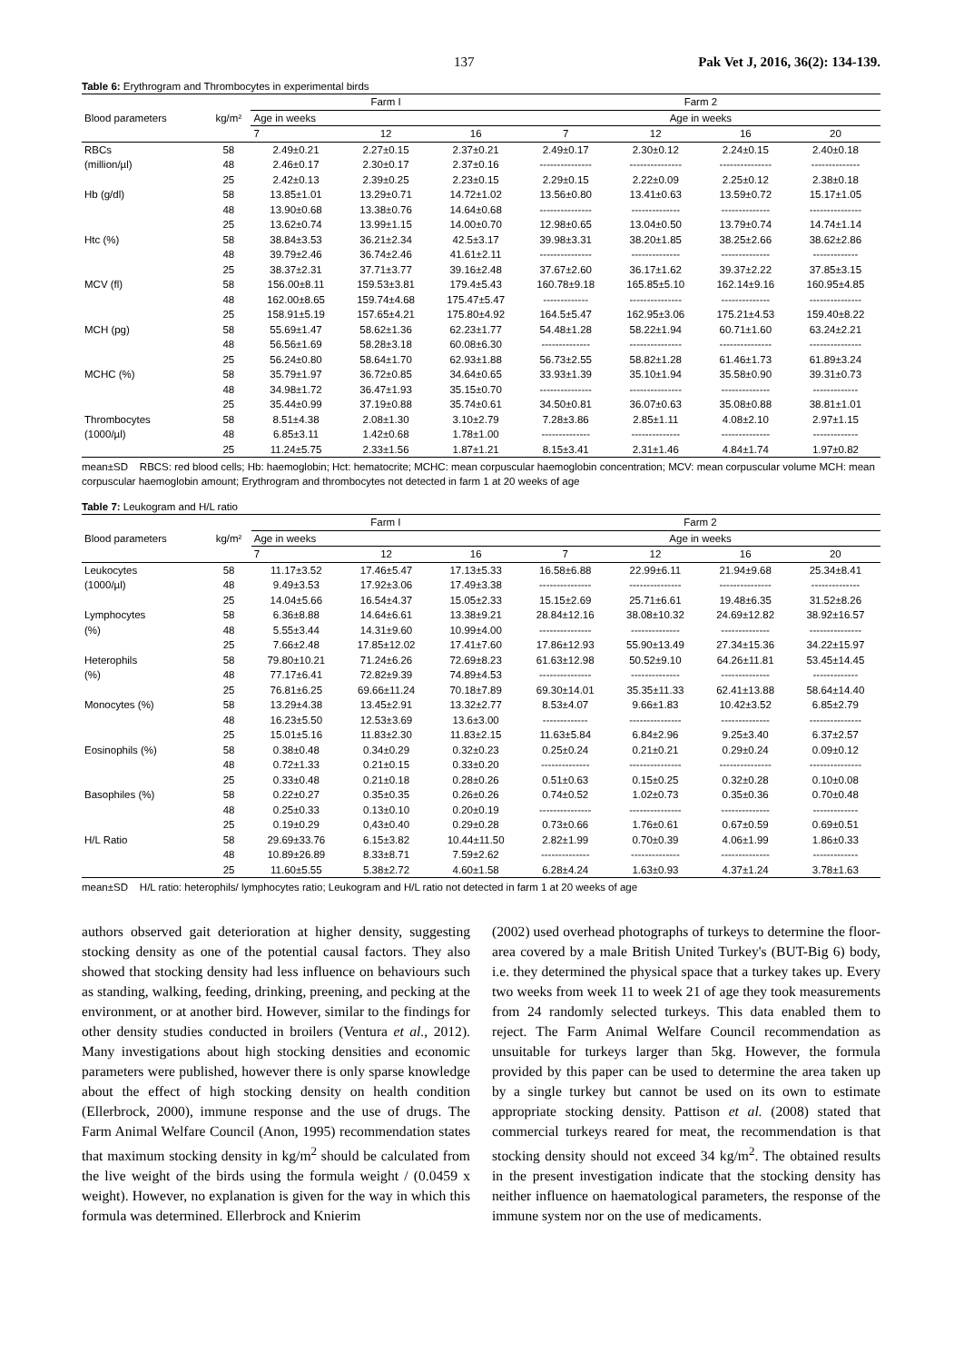137 Pak Vet J, 2016, 36(2): 134-139.
Table 6: Erythrogram and Thrombocytes in experimental birds
| Blood parameters | kg/m² | Farm I | | | Farm 2 | | | |
| --- | --- | --- | --- | --- | --- | --- | --- | --- |
| | | Age in weeks | | | Age in weeks | | | |
| | | 7 | 12 | 16 | 7 | 12 | 16 | 20 |
| RBCs | 58 | 2.49±0.21 | 2.27±0.15 | 2.37±0.21 | 2.49±0.17 | 2.30±0.12 | 2.24±0.15 | 2.40±0.18 |
| (million/µl) | 48 | 2.46±0.17 | 2.30±0.17 | 2.37±0.16 | --------------- | --------------- | --------------- | -------------- |
| | 25 | 2.42±0.13 | 2.39±0.25 | 2.23±0.15 | 2.29±0.15 | 2.22±0.09 | 2.25±0.12 | 2.38±0.18 |
| Hb (g/dl) | 58 | 13.85±1.01 | 13.29±0.71 | 14.72±1.02 | 13.56±0.80 | 13.41±0.63 | 13.59±0.72 | 15.17±1.05 |
| | 48 | 13.90±0.68 | 13.38±0.76 | 14.64±0.68 | --------------- | -------------- | -------------- | --------------- |
| | 25 | 13.62±0.74 | 13.99±1.15 | 14.00±0.70 | 12.98±0.65 | 13.04±0.50 | 13.79±0.74 | 14.74±1.14 |
| Htc (%) | 58 | 38.84±3.53 | 36.21±2.34 | 42.5±3.17 | 39.98±3.31 | 38.20±1.85 | 38.25±2.66 | 38.62±2.86 |
| | 48 | 39.79±2.46 | 36.74±2.46 | 41.61±2.11 | --------------- | -------------- | -------------- | ------------- |
| | 25 | 38.37±2.31 | 37.71±3.77 | 39.16±2.48 | 37.67±2.60 | 36.17±1.62 | 39.37±2.22 | 37.85±3.15 |
| MCV (fl) | 58 | 156.00±8.11 | 159.53±3.81 | 179.4±5.43 | 160.78±9.18 | 165.85±5.10 | 162.14±9.16 | 160.95±4.85 |
| | 48 | 162.00±8.65 | 159.74±4.68 | 175.47±5.47 | ------------- | --------------- | -------------- | --------------- |
| | 25 | 158.91±5.19 | 157.65±4.21 | 175.80±4.92 | 164.5±5.47 | 162.95±3.06 | 175.21±4.53 | 159.40±8.22 |
| MCH (pg) | 58 | 55.69±1.47 | 58.62±1.36 | 62.23±1.77 | 54.48±1.28 | 58.22±1.94 | 60.71±1.60 | 63.24±2.21 |
| | 48 | 56.56±1.69 | 58.28±3.18 | 60.08±6.30 | -------------- | --------------- | --------------- | --------------- |
| | 25 | 56.24±0.80 | 58.64±1.70 | 62.93±1.88 | 56.73±2.55 | 58.82±1.28 | 61.46±1.73 | 61.89±3.24 |
| MCHC (%) | 58 | 35.79±1.97 | 36.72±0.85 | 34.64±0.65 | 33.93±1.39 | 35.10±1.94 | 35.58±0.90 | 39.31±0.73 |
| | 48 | 34.98±1.72 | 36.47±1.93 | 35.15±0.70 | --------------- | --------------- | -------------- | ------------- |
| | 25 | 35.44±0.99 | 37.19±0.88 | 35.74±0.61 | 34.50±0.81 | 36.07±0.63 | 35.08±0.88 | 38.81±1.01 |
| Thrombocytes | 58 | 8.51±4.38 | 2.08±1.30 | 3.10±2.79 | 7.28±3.86 | 2.85±1.11 | 4.08±2.10 | 2.97±1.15 |
| (1000/µl) | 48 | 6.85±3.11 | 1.42±0.68 | 1.78±1.00 | -------------- | -------------- | -------------- | ------------- |
| | 25 | 11.24±5.75 | 2.33±1.56 | 1.87±1.21 | 8.15±3.41 | 2.31±1.46 | 4.84±1.74 | 1.97±0.82 |
mean±SD RBCS: red blood cells; Hb: haemoglobin; Hct: hematocrite; MCHC: mean corpuscular haemoglobin concentration; MCV: mean corpuscular volume MCH: mean corpuscular haemoglobin amount; Erythrogram and thrombocytes not detected in farm 1 at 20 weeks of age
Table 7: Leukogram and H/L ratio
| Blood parameters | kg/m² | Farm I | | | Farm 2 | | | |
| --- | --- | --- | --- | --- | --- | --- | --- | --- |
| | | Age in weeks | | | Age in weeks | | | |
| | | 7 | 12 | 16 | 7 | 12 | 16 | 20 |
| Leukocytes | 58 | 11.17±3.52 | 17.46±5.47 | 17.13±5.33 | 16.58±6.88 | 22.99±6.11 | 21.94±9.68 | 25.34±8.41 |
| (1000/µl) | 48 | 9.49±3.53 | 17.92±3.06 | 17.49±3.38 | --------------- | --------------- | --------------- | -------------- |
| | 25 | 14.04±5.66 | 16.54±4.37 | 15.05±2.33 | 15.15±2.69 | 25.71±6.61 | 19.48±6.35 | 31.52±8.26 |
| Lymphocytes | 58 | 6.36±8.88 | 14.64±6.61 | 13.38±9.21 | 28.84±12.16 | 38.08±10.32 | 24.69±12.82 | 38.92±16.57 |
| (%) | 48 | 5.55±3.44 | 14.31±9.60 | 10.99±4.00 | --------------- | -------------- | -------------- | --------------- |
| | 25 | 7.66±2.48 | 17.85±12.02 | 17.41±7.60 | 17.86±12.93 | 55.90±13.49 | 27.34±15.36 | 34.22±15.97 |
| Heterophils | 58 | 79.80±10.21 | 71.24±6.26 | 72.69±8.23 | 61.63±12.98 | 50.52±9.10 | 64.26±11.81 | 53.45±14.45 |
| (%) | 48 | 77.17±6.41 | 72.82±9.39 | 74.89±4.53 | --------------- | -------------- | -------------- | ------------- |
| | 25 | 76.81±6.25 | 69.66±11.24 | 70.18±7.89 | 69.30±14.01 | 35.35±11.33 | 62.41±13.88 | 58.64±14.40 |
| Monocytes (%) | 58 | 13.29±4.38 | 13.45±2.91 | 13.32±2.77 | 8.53±4.07 | 9.66±1.83 | 10.42±3.52 | 6.85±2.79 |
| | 48 | 16.23±5.50 | 12.53±3.69 | 13.6±3.00 | ------------- | --------------- | -------------- | --------------- |
| | 25 | 15.01±5.16 | 11.83±2.30 | 11.83±2.15 | 11.63±5.84 | 6.84±2.96 | 9.25±3.40 | 6.37±2.57 |
| Eosinophils (%) | 58 | 0.38±0.48 | 0.34±0.29 | 0.32±0.23 | 0.25±0.24 | 0.21±0.21 | 0.29±0.24 | 0.09±0.12 |
| | 48 | 0.72±1.33 | 0.21±0.15 | 0.33±0.20 | -------------- | --------------- | --------------- | --------------- |
| | 25 | 0.33±0.48 | 0.21±0.18 | 0.28±0.26 | 0.51±0.63 | 0.15±0.25 | 0.32±0.28 | 0.10±0.08 |
| Basophiles (%) | 58 | 0.22±0.27 | 0.35±0.35 | 0.26±0.26 | 0.74±0.52 | 1.02±0.73 | 0.35±0.36 | 0.70±0.48 |
| | 48 | 0.25±0.33 | 0.13±0.10 | 0.20±0.19 | --------------- | --------------- | -------------- | ------------- |
| | 25 | 0.19±0.29 | 0,43±0.40 | 0.29±0.28 | 0.73±0.66 | 1.76±0.61 | 0.67±0.59 | 0.69±0.51 |
| H/L Ratio | 58 | 29.69±33.76 | 6.15±3.82 | 10.44±11.50 | 2.82±1.99 | 0.70±0.39 | 4.06±1.99 | 1.86±0.33 |
| | 48 | 10.89±26.89 | 8.33±8.71 | 7.59±2.62 | -------------- | -------------- | -------------- | ------------- |
| | 25 | 11.60±5.55 | 5.38±2.72 | 4.60±1.58 | 6.28±4.24 | 1.63±0.93 | 4.37±1.24 | 3.78±1.63 |
mean±SD H/L ratio: heterophils/ lymphocytes ratio; Leukogram and H/L ratio not detected in farm 1 at 20 weeks of age
authors observed gait deterioration at higher density, suggesting stocking density as one of the potential causal factors. They also showed that stocking density had less influence on behaviours such as standing, walking, feeding, drinking, preening, and pecking at the environment, or at another bird. However, similar to the findings for other density studies conducted in broilers (Ventura et al., 2012). Many investigations about high stocking densities and economic parameters were published, however there is only sparse knowledge about the effect of high stocking density on health condition (Ellerbrock, 2000), immune response and the use of drugs. The Farm Animal Welfare Council (Anon, 1995) recommendation states that maximum stocking density in kg/m<sup>2</sup> should be calculated from the live weight of the birds using the formula weight / (0.0459 x weight). However, no explanation is given for the way in which this formula was determined. Ellerbrock and Knierim
(2002) used overhead photographs of turkeys to determine the floor-area covered by a male British United Turkey's (BUT-Big 6) body, i.e. they determined the physical space that a turkey takes up. Every two weeks from week 11 to week 21 of age they took measurements from 24 randomly selected turkeys. This data enabled them to reject. The Farm Animal Welfare Council recommendation as unsuitable for turkeys larger than 5kg. However, the formula provided by this paper can be used to determine the area taken up by a single turkey but cannot be used on its own to estimate appropriate stocking density. Pattison et al. (2008) stated that commercial turkeys reared for meat, the recommendation is that stocking density should not exceed 34 kg/m<sup>2</sup>. The obtained results in the present investigation indicate that the stocking density has neither influence on haematological parameters, the response of the immune system nor on the use of medicaments.